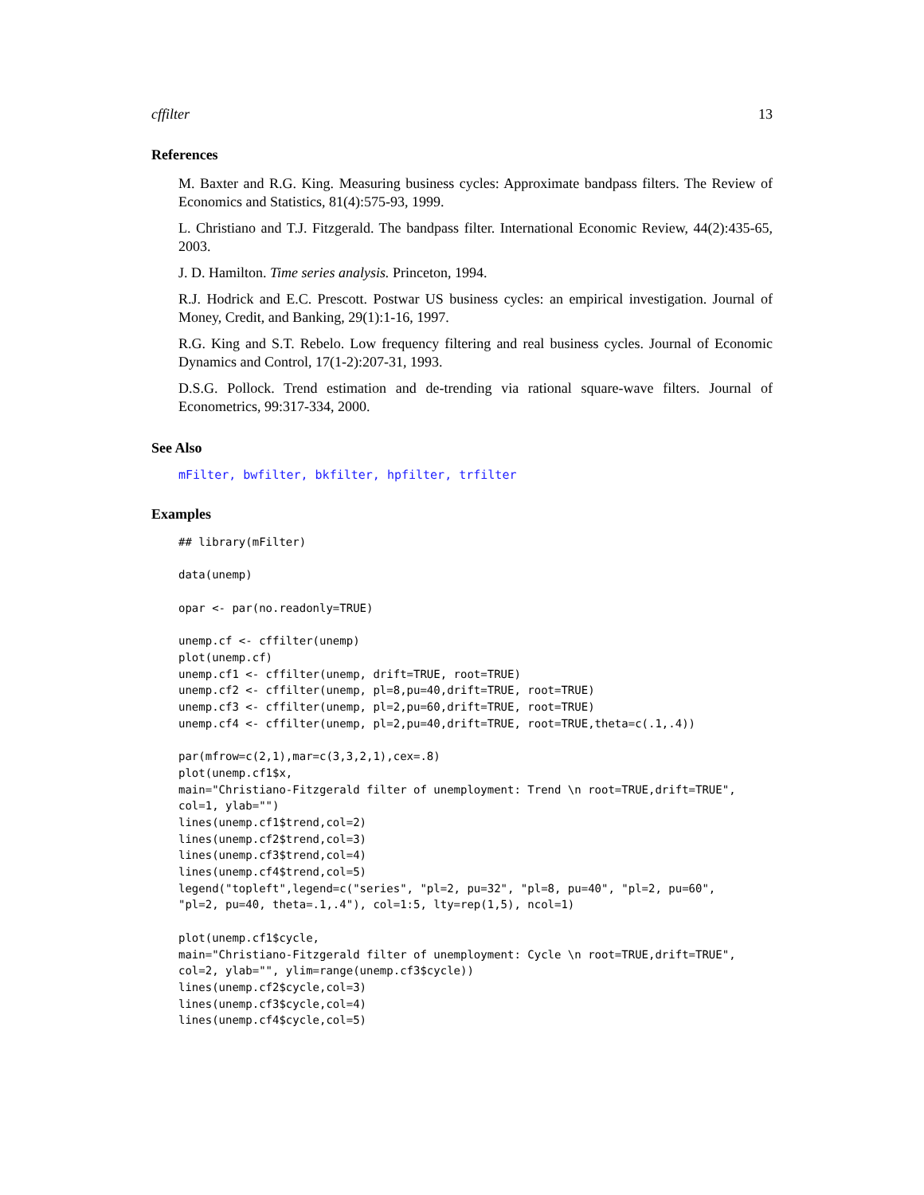cffilter 13
References
M. Baxter and R.G. King. Measuring business cycles: Approximate bandpass filters. The Review of Economics and Statistics, 81(4):575-93, 1999.
L. Christiano and T.J. Fitzgerald. The bandpass filter. International Economic Review, 44(2):435-65, 2003.
J. D. Hamilton. Time series analysis. Princeton, 1994.
R.J. Hodrick and E.C. Prescott. Postwar US business cycles: an empirical investigation. Journal of Money, Credit, and Banking, 29(1):1-16, 1997.
R.G. King and S.T. Rebelo. Low frequency filtering and real business cycles. Journal of Economic Dynamics and Control, 17(1-2):207-31, 1993.
D.S.G. Pollock. Trend estimation and de-trending via rational square-wave filters. Journal of Econometrics, 99:317-334, 2000.
See Also
mFilter, bwfilter, bkfilter, hpfilter, trfilter
Examples
## library(mFilter)

data(unemp)

opar <- par(no.readonly=TRUE)

unemp.cf <- cffilter(unemp)
plot(unemp.cf)
unemp.cf1 <- cffilter(unemp, drift=TRUE, root=TRUE)
unemp.cf2 <- cffilter(unemp, pl=8,pu=40,drift=TRUE, root=TRUE)
unemp.cf3 <- cffilter(unemp, pl=2,pu=60,drift=TRUE, root=TRUE)
unemp.cf4 <- cffilter(unemp, pl=2,pu=40,drift=TRUE, root=TRUE,theta=c(.1,.4))

par(mfrow=c(2,1),mar=c(3,3,2,1),cex=.8)
plot(unemp.cf1$x,
main="Christiano-Fitzgerald filter of unemployment: Trend \n root=TRUE,drift=TRUE",
col=1, ylab="")
lines(unemp.cf1$trend,col=2)
lines(unemp.cf2$trend,col=3)
lines(unemp.cf3$trend,col=4)
lines(unemp.cf4$trend,col=5)
legend("topleft",legend=c("series", "pl=2, pu=32", "pl=8, pu=40", "pl=2, pu=60",
"pl=2, pu=40, theta=.1,.4"), col=1:5, lty=rep(1,5), ncol=1)

plot(unemp.cf1$cycle,
main="Christiano-Fitzgerald filter of unemployment: Cycle \n root=TRUE,drift=TRUE",
col=2, ylab="", ylim=range(unemp.cf3$cycle))
lines(unemp.cf2$cycle,col=3)
lines(unemp.cf3$cycle,col=4)
lines(unemp.cf4$cycle,col=5)